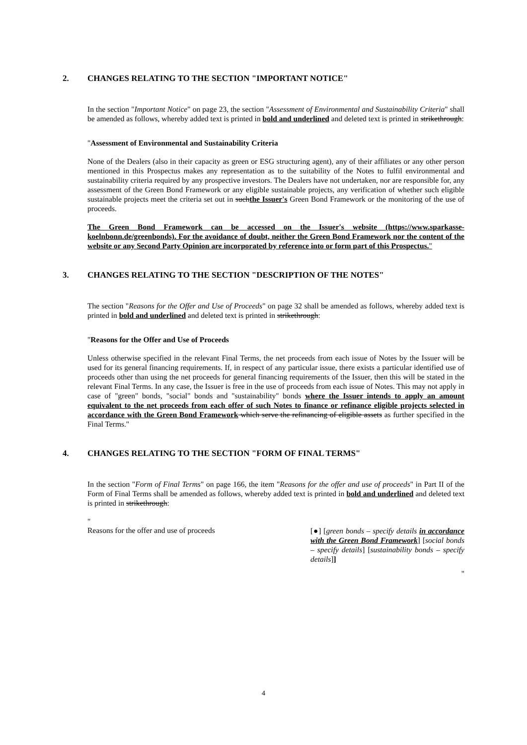2. CHANGES RELATING TO THE SECTION "IMPORTANT NOTICE"
In the section "Important Notice" on page 23, the section "Assessment of Environmental and Sustainability Criteria" shall be amended as follows, whereby added text is printed in bold and underlined and deleted text is printed in strikethrough:
"Assessment of Environmental and Sustainability Criteria
None of the Dealers (also in their capacity as green or ESG structuring agent), any of their affiliates or any other person mentioned in this Prospectus makes any representation as to the suitability of the Notes to fulfil environmental and sustainability criteria required by any prospective investors. The Dealers have not undertaken, nor are responsible for, any assessment of the Green Bond Framework or any eligible sustainable projects, any verification of whether such eligible sustainable projects meet the criteria set out in suchthe Issuer's Green Bond Framework or the monitoring of the use of proceeds.
The Green Bond Framework can be accessed on the Issuer's website (https://www.sparkasse-koelnbonn.de/greenbonds). For the avoidance of doubt, neither the Green Bond Framework nor the content of the website or any Second Party Opinion are incorporated by reference into or form part of this Prospectus."
3. CHANGES RELATING TO THE SECTION "DESCRIPTION OF THE NOTES"
The section "Reasons for the Offer and Use of Proceeds" on page 32 shall be amended as follows, whereby added text is printed in bold and underlined and deleted text is printed in strikethrough:
"Reasons for the Offer and Use of Proceeds
Unless otherwise specified in the relevant Final Terms, the net proceeds from each issue of Notes by the Issuer will be used for its general financing requirements. If, in respect of any particular issue, there exists a particular identified use of proceeds other than using the net proceeds for general financing requirements of the Issuer, then this will be stated in the relevant Final Terms. In any case, the Issuer is free in the use of proceeds from each issue of Notes. This may not apply in case of "green" bonds, "social" bonds and "sustainability" bonds where the Issuer intends to apply an amount equivalent to the net proceeds from each offer of such Notes to finance or refinance eligible projects selected in accordance with the Green Bond Framework which serve the refinancing of eligible assets as further specified in the Final Terms."
4. CHANGES RELATING TO THE SECTION "FORM OF FINAL TERMS"
In the section "Form of Final Terms" on page 166, the item "Reasons for the offer and use of proceeds" in Part II of the Form of Final Terms shall be amended as follows, whereby added text is printed in bold and underlined and deleted text is printed in strikethrough:
"
Reasons for the offer and use of proceeds
[●] [green bonds – specify details in accordance with the Green Bond Framework] [social bonds – specify details] [sustainability bonds – specify details]]
"
4